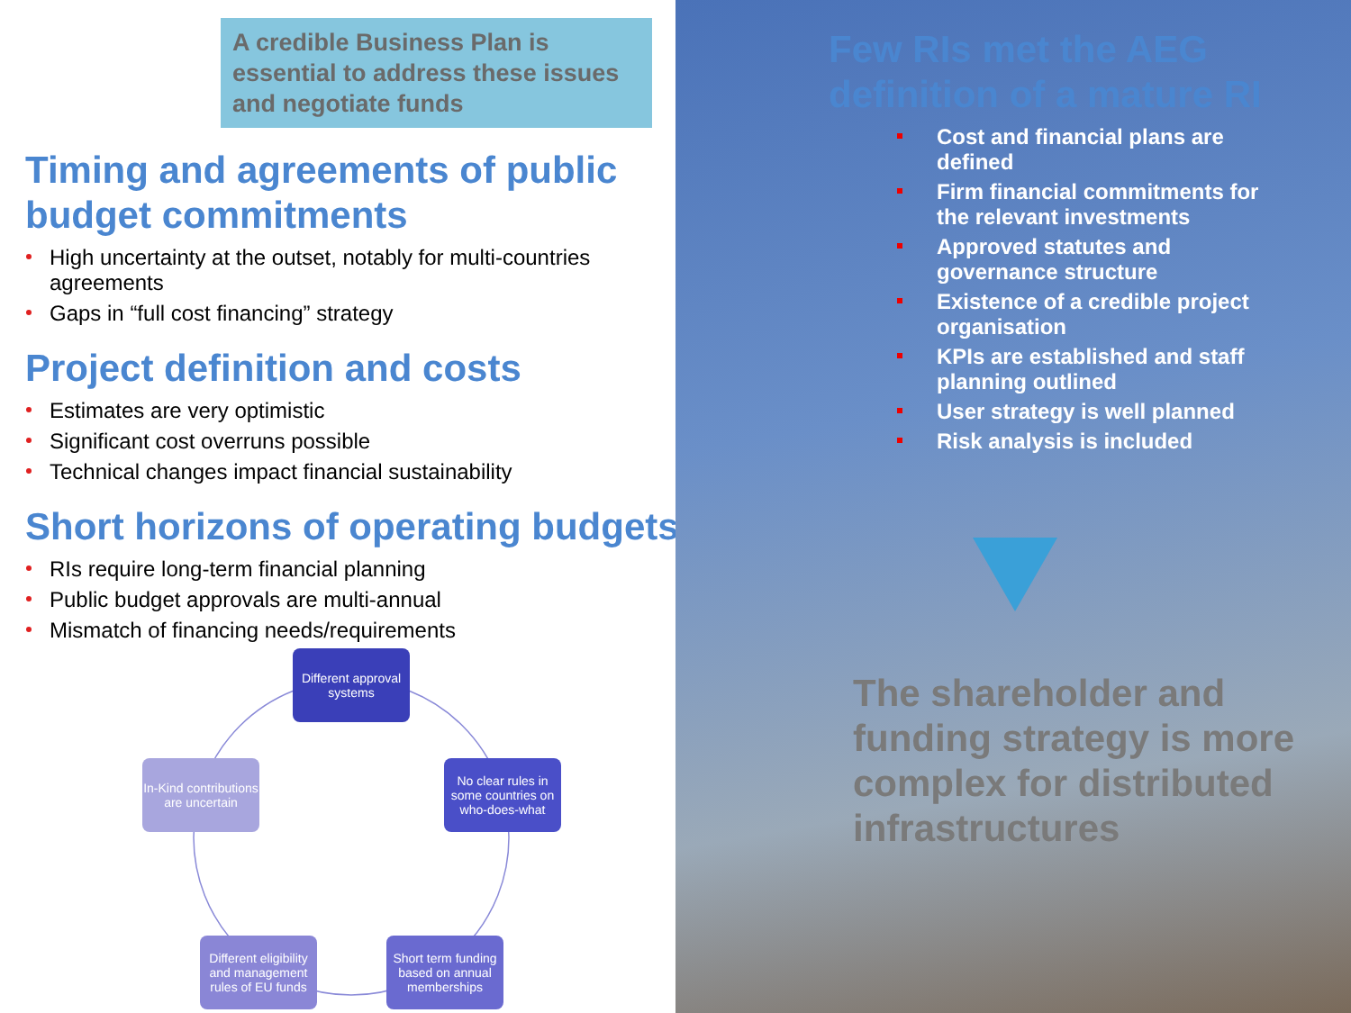A credible Business Plan is essential to address these issues and negotiate funds
Timing and agreements of public budget commitments
High uncertainty at the outset, notably for multi-countries agreements
Gaps in “full cost financing” strategy
Project definition and costs
Estimates are very optimistic
Significant cost overruns possible
Technical changes impact financial sustainability
Short horizons of operating budgets
RIs require long-term financial planning
Public budget approvals are multi-annual
Mismatch of financing needs/requirements
Different approval systems
No clear rules in some countries on who-does-what
Short term funding based on annual memberships
Different eligibility and management rules of EU funds
In-Kind contributions are uncertain
Few RIs met the AEG definition of a mature RI
Cost and financial plans are defined
Firm financial commitments for the relevant investments
Approved statutes and governance structure
Existence of a credible project organisation
KPIs are established and staff planning outlined
User strategy is well planned
Risk analysis is included
The shareholder and funding strategy is more complex for distributed infrastructures